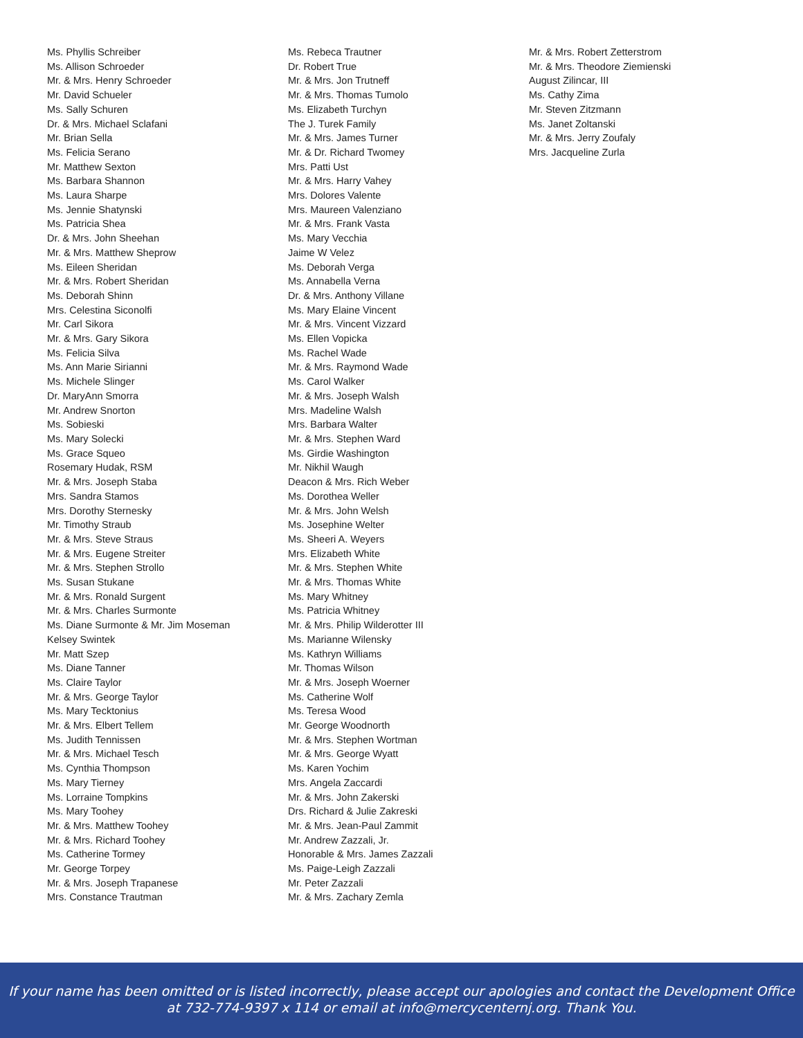Ms. Phyllis Schreiber
Ms. Allison Schroeder
Mr. & Mrs. Henry Schroeder
Mr. David Schueler
Ms. Sally Schuren
Dr. & Mrs. Michael Sclafani
Mr. Brian Sella
Ms. Felicia Serano
Mr. Matthew Sexton
Ms. Barbara Shannon
Ms. Laura Sharpe
Ms. Jennie Shatynski
Ms. Patricia Shea
Dr. & Mrs. John Sheehan
Mr. & Mrs. Matthew Sheprow
Ms. Eileen Sheridan
Mr. & Mrs. Robert Sheridan
Ms. Deborah Shinn
Mrs. Celestina Siconolfi
Mr. Carl Sikora
Mr. & Mrs. Gary Sikora
Ms. Felicia Silva
Ms. Ann Marie Sirianni
Ms. Michele Slinger
Dr. MaryAnn Smorra
Mr. Andrew Snorton
Ms. Sobieski
Ms. Mary Solecki
Ms. Grace Squeo
Rosemary Hudak, RSM
Mr. & Mrs. Joseph Staba
Mrs. Sandra Stamos
Mrs. Dorothy Sternesky
Mr. Timothy Straub
Mr. & Mrs. Steve Straus
Mr. & Mrs. Eugene Streiter
Mr. & Mrs. Stephen Strollo
Ms. Susan Stukane
Mr. & Mrs. Ronald Surgent
Mr. & Mrs. Charles Surmonte
Ms. Diane Surmonte & Mr. Jim Moseman
Kelsey Swintek
Mr. Matt Szep
Ms. Diane Tanner
Ms. Claire Taylor
Mr. & Mrs. George Taylor
Ms. Mary Tecktonius
Mr. & Mrs. Elbert Tellem
Ms. Judith Tennissen
Mr. & Mrs. Michael Tesch
Ms. Cynthia Thompson
Ms. Mary Tierney
Ms. Lorraine Tompkins
Ms. Mary Toohey
Mr. & Mrs. Matthew Toohey
Mr. & Mrs. Richard Toohey
Ms. Catherine Tormey
Mr. George Torpey
Mr. & Mrs. Joseph Trapanese
Mrs. Constance Trautman
Ms. Rebeca Trautner
Dr. Robert True
Mr. & Mrs. Jon Trutneff
Mr. & Mrs. Thomas Tumolo
Ms. Elizabeth Turchyn
The J. Turek Family
Mr. & Mrs. James Turner
Mr. & Dr. Richard Twomey
Mrs. Patti Ust
Mr. & Mrs. Harry Vahey
Mrs. Dolores Valente
Mrs. Maureen Valenziano
Mr. & Mrs. Frank Vasta
Ms. Mary Vecchia
Jaime W Velez
Ms. Deborah Verga
Ms. Annabella Verna
Dr. & Mrs. Anthony Villane
Ms. Mary Elaine Vincent
Mr. & Mrs. Vincent Vizzard
Ms. Ellen Vopicka
Ms. Rachel Wade
Mr. & Mrs. Raymond Wade
Ms. Carol Walker
Mr. & Mrs. Joseph Walsh
Mrs. Madeline Walsh
Mrs. Barbara Walter
Mr. & Mrs. Stephen Ward
Ms. Girdie Washington
Mr. Nikhil Waugh
Deacon & Mrs. Rich Weber
Ms. Dorothea Weller
Mr. & Mrs. John Welsh
Ms. Josephine Welter
Ms. Sheeri A. Weyers
Mrs. Elizabeth White
Mr. & Mrs. Stephen White
Mr. & Mrs. Thomas White
Ms. Mary Whitney
Ms. Patricia Whitney
Mr. & Mrs. Philip Wilderotter III
Ms. Marianne Wilensky
Ms. Kathryn Williams
Mr. Thomas Wilson
Mr. & Mrs. Joseph Woerner
Ms. Catherine Wolf
Ms. Teresa Wood
Mr. George Woodnorth
Mr. & Mrs. Stephen Wortman
Mr. & Mrs. George Wyatt
Ms. Karen Yochim
Mrs. Angela Zaccardi
Mr. & Mrs. John Zakerski
Drs. Richard & Julie Zakreski
Mr. & Mrs. Jean-Paul Zammit
Mr. Andrew Zazzali, Jr.
Honorable & Mrs. James Zazzali
Ms. Paige-Leigh Zazzali
Mr. Peter Zazzali
Mr. & Mrs. Zachary Zemla
Mr. & Mrs. Robert Zetterstrom
Mr. & Mrs. Theodore Ziemienski
August Zilincar, III
Ms. Cathy Zima
Mr. Steven Zitzmann
Ms. Janet Zoltanski
Mr. & Mrs. Jerry Zoufaly
Mrs. Jacqueline Zurla
If your name has been omitted or is listed incorrectly, please accept our apologies and contact the Development Office
at 732-774-9397 x 114 or email at info@mercycenternj.org. Thank You.